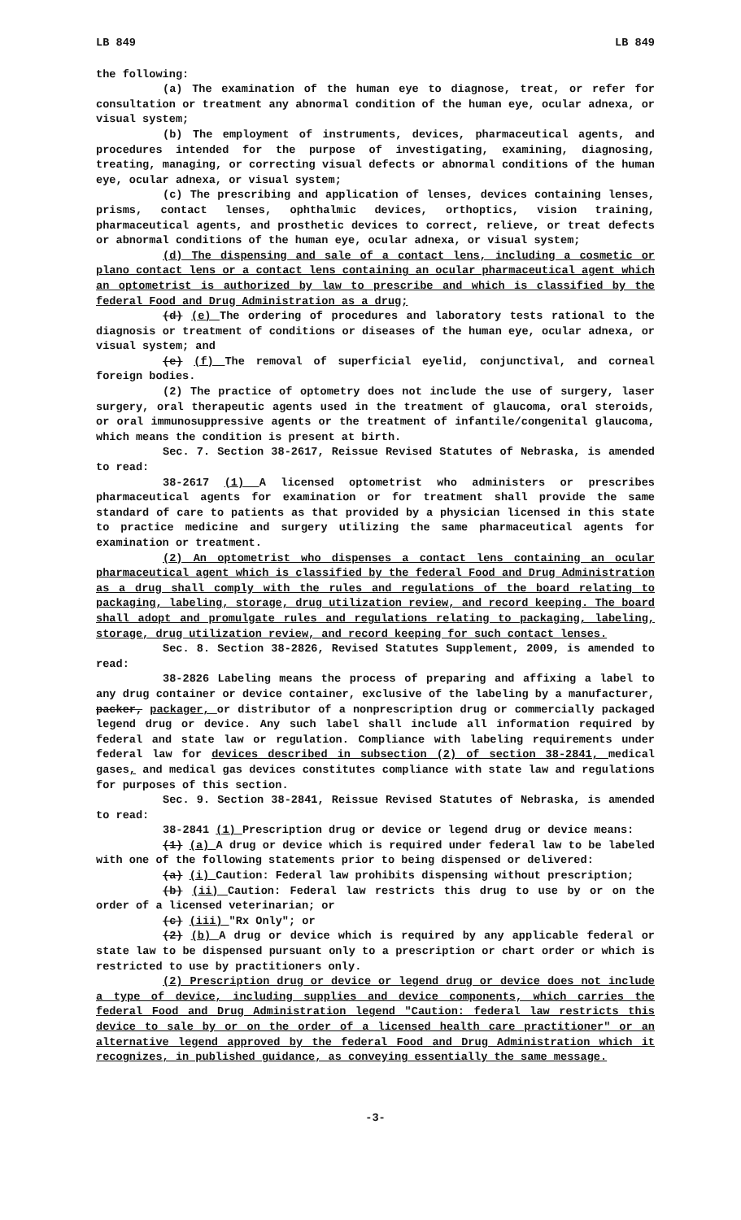LB 849 LB 849
the following:
(a) The examination of the human eye to diagnose, treat, or refer for consultation or treatment any abnormal condition of the human eye, ocular adnexa, or visual system;
(b) The employment of instruments, devices, pharmaceutical agents, and procedures intended for the purpose of investigating, examining, diagnosing, treating, managing, or correcting visual defects or abnormal conditions of the human eye, ocular adnexa, or visual system;
(c) The prescribing and application of lenses, devices containing lenses, prisms, contact lenses, ophthalmic devices, orthoptics, vision training, pharmaceutical agents, and prosthetic devices to correct, relieve, or treat defects or abnormal conditions of the human eye, ocular adnexa, or visual system;
(d) The dispensing and sale of a contact lens, including a cosmetic or plano contact lens or a contact lens containing an ocular pharmaceutical agent which an optometrist is authorized by law to prescribe and which is classified by the federal Food and Drug Administration as a drug;
(d) (e) The ordering of procedures and laboratory tests rational to the diagnosis or treatment of conditions or diseases of the human eye, ocular adnexa, or visual system; and
(e) (f) The removal of superficial eyelid, conjunctival, and corneal foreign bodies.
(2) The practice of optometry does not include the use of surgery, laser surgery, oral therapeutic agents used in the treatment of glaucoma, oral steroids, or oral immunosuppressive agents or the treatment of infantile/congenital glaucoma, which means the condition is present at birth.
Sec. 7. Section 38-2617, Reissue Revised Statutes of Nebraska, is amended to read:
38-2617 (1) A licensed optometrist who administers or prescribes pharmaceutical agents for examination or for treatment shall provide the same standard of care to patients as that provided by a physician licensed in this state to practice medicine and surgery utilizing the same pharmaceutical agents for examination or treatment.
(2) An optometrist who dispenses a contact lens containing an ocular pharmaceutical agent which is classified by the federal Food and Drug Administration as a drug shall comply with the rules and regulations of the board relating to packaging, labeling, storage, drug utilization review, and record keeping. The board shall adopt and promulgate rules and regulations relating to packaging, labeling, storage, drug utilization review, and record keeping for such contact lenses.
Sec. 8. Section 38-2826, Revised Statutes Supplement, 2009, is amended to read:
38-2826 Labeling means the process of preparing and affixing a label to any drug container or device container, exclusive of the labeling by a manufacturer, packer, packager, or distributor of a nonprescription drug or commercially packaged legend drug or device. Any such label shall include all information required by federal and state law or regulation. Compliance with labeling requirements under federal law for devices described in subsection (2) of section 38-2841, medical gases, and medical gas devices constitutes compliance with state law and regulations for purposes of this section.
Sec. 9. Section 38-2841, Reissue Revised Statutes of Nebraska, is amended to read:
38-2841 (1) Prescription drug or device or legend drug or device means:
(1) (a) A drug or device which is required under federal law to be labeled with one of the following statements prior to being dispensed or delivered:
(a) (i) Caution: Federal law prohibits dispensing without prescription;
(b) (ii) Caution: Federal law restricts this drug to use by or on the order of a licensed veterinarian; or
(c) (iii) "Rx Only"; or
(2) (b) A drug or device which is required by any applicable federal or state law to be dispensed pursuant only to a prescription or chart order or which is restricted to use by practitioners only.
(2) Prescription drug or device or legend drug or device does not include a type of device, including supplies and device components, which carries the federal Food and Drug Administration legend "Caution: federal law restricts this device to sale by or on the order of a licensed health care practitioner" or an alternative legend approved by the federal Food and Drug Administration which it recognizes, in published guidance, as conveying essentially the same message.
-3-